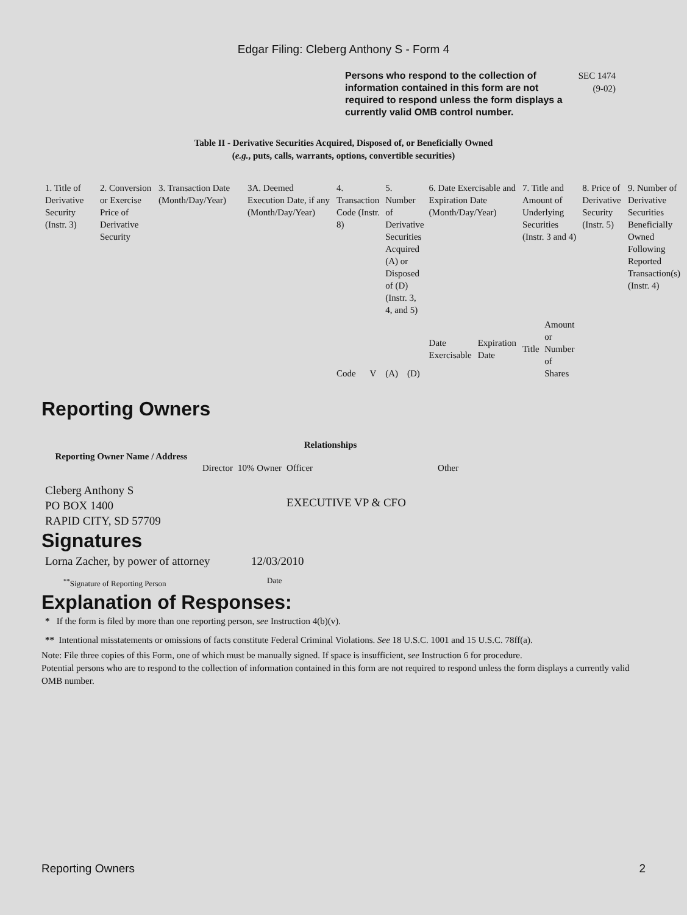Edgar Filing: Cleberg Anthony S - Form 4
Persons who respond to the collection of information contained in this form are not required to respond unless the form displays a currently valid OMB control number.
SEC 1474
(9-02)
Table II - Derivative Securities Acquired, Disposed of, or Beneficially Owned
(e.g., puts, calls, warrants, options, convertible securities)
| 1. Title of Derivative Security (Instr. 3) | 2. Conversion or Exercise Price of Derivative Security | 3. Transaction Date (Month/Day/Year) | 3A. Deemed Execution Date, if any (Month/Day/Year) | 4. Transaction Code (Instr. 8) | | 5. Number of Derivative Securities Acquired (A) or Disposed of (D) (Instr. 3, 4, and 5) | | 6. Date Exercisable and Expiration Date (Month/Day/Year) | | 7. Title and Amount of Underlying Securities (Instr. 3 and 4) | | 8. Price of Derivative Security (Instr. 5) | 9. Number of Derivative Securities Beneficially Owned Following Reported Transaction(s) (Instr. 4) |
| --- | --- | --- | --- | --- | --- | --- | --- | --- | --- | --- | --- | --- | --- |
| | | | | Code | V | (A) | (D) | Date Exercisable | Expiration Date | Title | Amount or Number of Shares | | |
Reporting Owners
| Reporting Owner Name / Address | Relationships | | | |
| --- | --- | --- | --- | --- |
| | Director | 10% Owner | Officer | Other |
| Cleberg Anthony S PO BOX 1400 RAPID CITY, SD 57709 | | | EXECUTIVE VP & CFO | |
Signatures
| Lorna Zacher, by power of attorney | 12/03/2010 |
| <sup>**</sup> Signature of Reporting Person | Date |
Explanation of Responses:
* If the form is filed by more than one reporting person, see Instruction 4(b)(v).
** Intentional misstatements or omissions of facts constitute Federal Criminal Violations. See 18 U.S.C. 1001 and 15 U.S.C. 78ff(a).
Note: File three copies of this Form, one of which must be manually signed. If space is insufficient, see Instruction 6 for procedure.
Potential persons who are to respond to the collection of information contained in this form are not required to respond unless the form displays a currently valid OMB number.
Reporting Owners 2